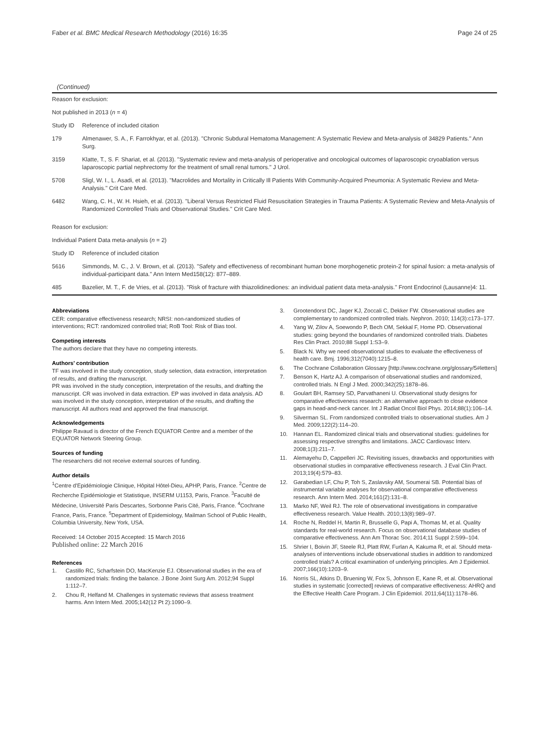Faber et al. BMC Medical Research Methodology (2016) 16:35 Page 24 of 25
(Continued)
| Reason for exclusion: | |
| Not published in 2013 ( n = 4) | |
| Study ID | Reference of included citation |
| 179 | Almenawer, S. A., F. Farrokhyar, et al. (2013). "Chronic Subdural Hematoma Management: A Systematic Review and Meta-analysis of 34829 Patients." Ann Surg. |
| 3159 | Klatte, T., S. F. Shariat, et al. (2013). "Systematic review and meta-analysis of perioperative and oncological outcomes of laparoscopic cryoablation versus laparoscopic partial nephrectomy for the treatment of small renal tumors." J Urol. |
| 5708 | Sligl, W. I., L. Asadi, et al. (2013). "Macrolides and Mortality in Critically Ill Patients With Community-Acquired Pneumonia: A Systematic Review and Meta-Analysis." Crit Care Med. |
| 6482 | Wang, C. H., W. H. Hsieh, et al. (2013). "Liberal Versus Restricted Fluid Resuscitation Strategies in Trauma Patients: A Systematic Review and Meta-Analysis of Randomized Controlled Trials and Observational Studies." Crit Care Med. |
| Reason for exclusion: | |
| Individual Patient Data meta-analysis ( n = 2) | |
| Study ID | Reference of included citation |
| 5616 | Simmonds, M. C., J. V. Brown, et al. (2013). "Safety and effectiveness of recombinant human bone morphogenetic protein-2 for spinal fusion: a meta-analysis of individual-participant data." Ann Intern Med158(12): 877–889. |
| 485 | Bazelier, M. T., F. de Vries, et al. (2013). "Risk of fracture with thiazolidinediones: an individual patient data meta-analysis." Front Endocrinol (Lausanne)4: 11. |
Abbreviations
CER: comparative effectiveness research; NRSI: non-randomized studies of interventions; RCT: randomized controlled trial; RoB Tool: Risk of Bias tool.
Competing interests
The authors declare that they have no competing interests.
Authors’ contribution
TF was involved in the study conception, study selection, data extraction, interpretation of results, and drafting the manuscript.
PR was involved in the study conception, interpretation of the results, and drafting the manuscript. CR was involved in data extraction. EP was involved in data analysis. AD was involved in the study conception, interpretation of the results, and drafting the manuscript. All authors read and approved the final manuscript.
Acknowledgements
Philippe Ravaud is director of the French EQUATOR Centre and a member of the EQUATOR Network Steering Group.
Sources of funding
The researchers did not receive external sources of funding.
Author details
<sup>1</sup> Centre d'Epidémiologie Clinique, Hôpital Hôtel-Dieu, APHP, Paris, France. <sup>2</sup>Centre de Recherche Epidémiologie et Statistique, INSERM U1153, Paris, France. <sup>3</sup>Faculté de Médecine, Université Paris Descartes, Sorbonne Paris Cité, Paris, France. <sup>4</sup>Cochrane France, Paris, France. <sup>5</sup>Department of Epidemiology, Mailman School of Public Health, Columbia University, New York, USA.
Received: 14 October 2015 Accepted: 15 March 2016
Published online: 22 March 2016
References
1. Castillo RC, Scharfstein DO, MacKenzie EJ. Observational studies in the era of randomized trials: finding the balance. J Bone Joint Surg Am. 2012;94 Suppl 1:112–7.
2. Chou R, Helfand M. Challenges in systematic reviews that assess treatment harms. Ann Intern Med. 2005;142(12 Pt 2):1090–9.
3. Grootendorst DC, Jager KJ, Zoccali C, Dekker FW. Observational studies are complementary to randomized controlled trials. Nephron. 2010; 114(3):c173–177.
4. Yang W, Zilov A, Soewondo P, Bech OM, Sekkal F, Home PD. Observational studies: going beyond the boundaries of randomized controlled trials. Diabetes Res Clin Pract. 2010;88 Suppl 1:S3–9.
5. Black N. Why we need observational studies to evaluate the effectiveness of health care. Bmj. 1996;312(7040):1215–8.
6. The Cochrane Collaboration Glossary [http://www.cochrane.org/glossary/5#letters]
7. Benson K, Hartz AJ. A comparison of observational studies and randomized, controlled trials. N Engl J Med. 2000;342(25):1878–86.
8. Goulart BH, Ramsey SD, Parvathaneni U. Observational study designs for comparative effectiveness research: an alternative approach to close evidence gaps in head-and-neck cancer. Int J Radiat Oncol Biol Phys. 2014;88(1):106–14.
9. Silverman SL. From randomized controlled trials to observational studies. Am J Med. 2009;122(2):114–20.
10. Hannan EL. Randomized clinical trials and observational studies: guidelines for assessing respective strengths and limitations. JACC Cardiovasc Interv. 2008;1(3):211–7.
11. Alemayehu D, Cappelleri JC. Revisiting issues, drawbacks and opportunities with observational studies in comparative effectiveness research. J Eval Clin Pract. 2013;19(4):579–83.
12. Garabedian LF, Chu P, Toh S, Zaslavsky AM, Soumerai SB. Potential bias of instrumental variable analyses for observational comparative effectiveness research. Ann Intern Med. 2014;161(2):131–8.
13. Marko NF, Weil RJ. The role of observational investigations in comparative effectiveness research. Value Health. 2010;13(8):989–97.
14. Roche N, Reddel H, Martin R, Brusselle G, Papi A, Thomas M, et al. Quality standards for real-world research. Focus on observational database studies of comparative effectiveness. Ann Am Thorac Soc. 2014;11 Suppl 2:S99–104.
15. Shrier I, Boivin JF, Steele RJ, Platt RW, Furlan A, Kakuma R, et al. Should meta-analyses of interventions include observational studies in addition to randomized controlled trials? A critical examination of underlying principles. Am J Epidemiol. 2007;166(10):1203–9.
16. Norris SL, Atkins D, Bruening W, Fox S, Johnson E, Kane R, et al. Observational studies in systematic [corrected] reviews of comparative effectiveness: AHRQ and the Effective Health Care Program. J Clin Epidemiol. 2011;64(11):1178–86.